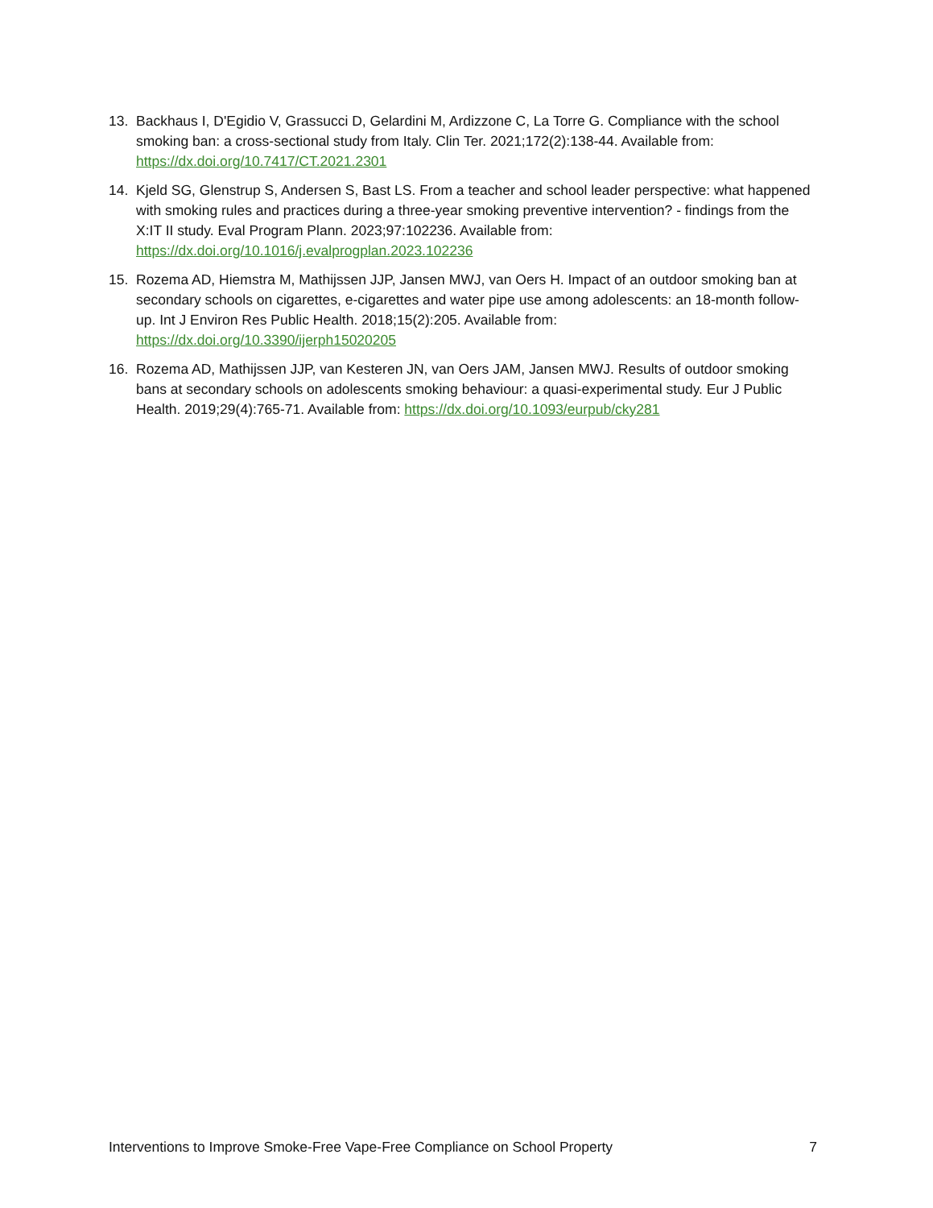13. Backhaus I, D'Egidio V, Grassucci D, Gelardini M, Ardizzone C, La Torre G. Compliance with the school smoking ban: a cross-sectional study from Italy. Clin Ter. 2021;172(2):138-44. Available from: https://dx.doi.org/10.7417/CT.2021.2301
14. Kjeld SG, Glenstrup S, Andersen S, Bast LS. From a teacher and school leader perspective: what happened with smoking rules and practices during a three-year smoking preventive intervention? - findings from the X:IT II study. Eval Program Plann. 2023;97:102236. Available from: https://dx.doi.org/10.1016/j.evalprogplan.2023.102236
15. Rozema AD, Hiemstra M, Mathijssen JJP, Jansen MWJ, van Oers H. Impact of an outdoor smoking ban at secondary schools on cigarettes, e-cigarettes and water pipe use among adolescents: an 18-month follow-up. Int J Environ Res Public Health. 2018;15(2):205. Available from: https://dx.doi.org/10.3390/ijerph15020205
16. Rozema AD, Mathijssen JJP, van Kesteren JN, van Oers JAM, Jansen MWJ. Results of outdoor smoking bans at secondary schools on adolescents smoking behaviour: a quasi-experimental study. Eur J Public Health. 2019;29(4):765-71. Available from: https://dx.doi.org/10.1093/eurpub/cky281
Interventions to Improve Smoke-Free Vape-Free Compliance on School Property 7